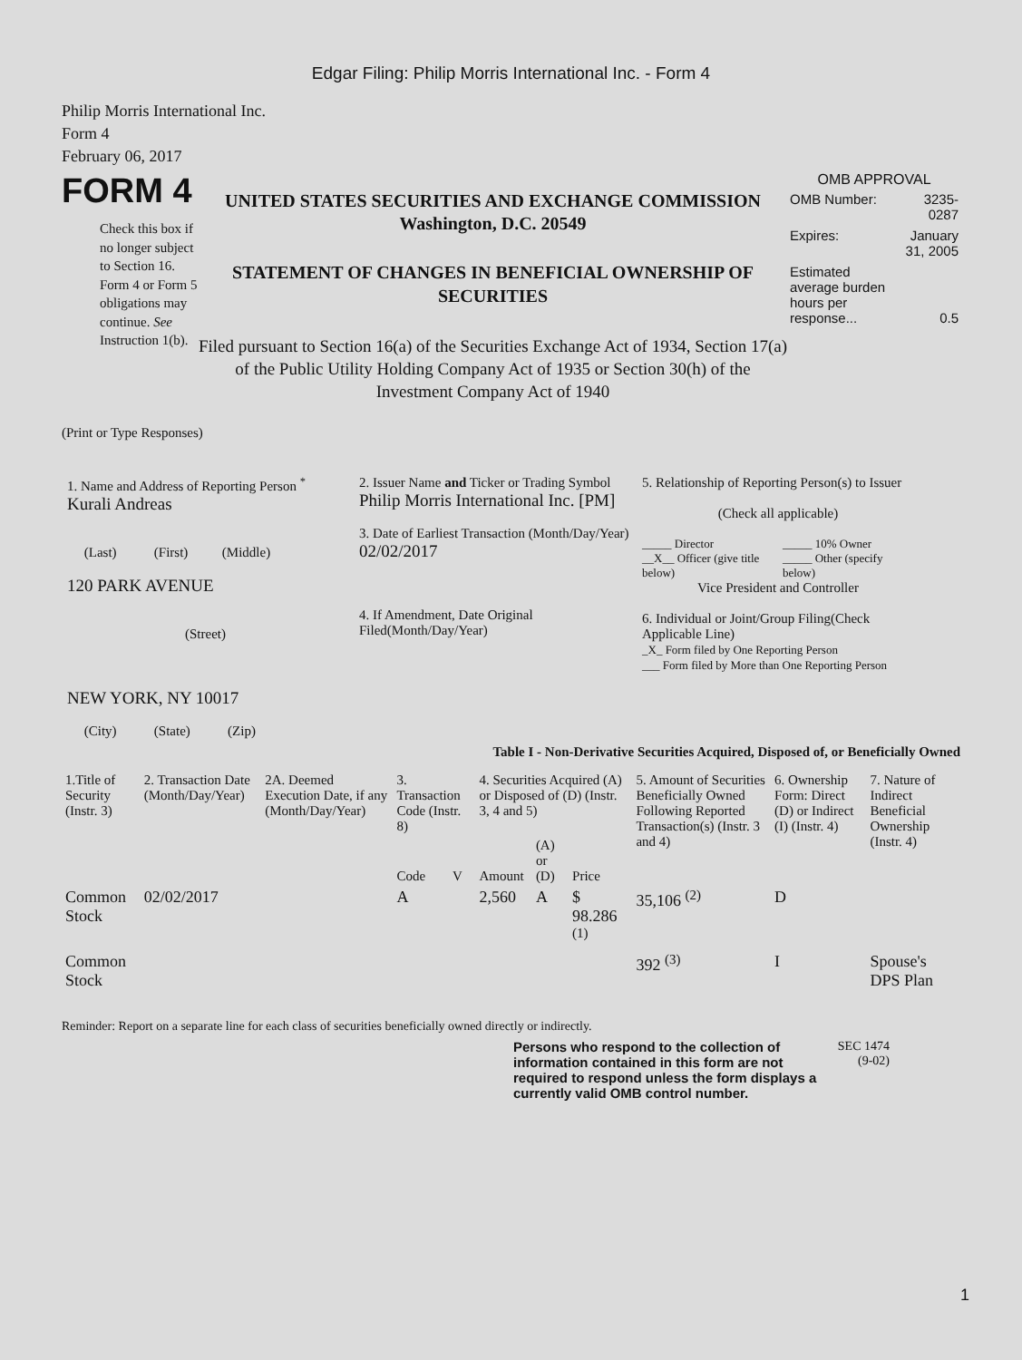Edgar Filing: Philip Morris International Inc. - Form 4
Philip Morris International Inc.
Form 4
February 06, 2017
FORM 4
Check this box if no longer subject to Section 16. Form 4 or Form 5 obligations may continue. See Instruction 1(b).
UNITED STATES SECURITIES AND EXCHANGE COMMISSION
Washington, D.C. 20549
STATEMENT OF CHANGES IN BENEFICIAL OWNERSHIP OF SECURITIES
Filed pursuant to Section 16(a) of the Securities Exchange Act of 1934, Section 17(a) of the Public Utility Holding Company Act of 1935 or Section 30(h) of the Investment Company Act of 1940
OMB APPROVAL
| OMB Number: | 3235-0287 |
| Expires: | January 31, 2005 |
| Estimated average burden hours per response... | 0.5 |
(Print or Type Responses)
1. Name and Address of Reporting Person <sup>*</sup>
Kurali Andreas
(Last) (First) (Middle)
120 PARK AVENUE
(Street)
NEW YORK, NY 10017
(City) (State) (Zip)
2. Issuer Name and Ticker or Trading Symbol
Philip Morris International Inc. [PM]
3. Date of Earliest Transaction (Month/Day/Year)
02/02/2017
4. If Amendment, Date Original Filed(Month/Day/Year)
5. Relationship of Reporting Person(s) to Issuer
(Check all applicable)
_____ Director
__X__ Officer (give title below)
_____ 10% Owner
_____ Other (specify below)
Vice President and Controller
6. Individual or Joint/Group Filing(Check Applicable Line)
_X_ Form filed by One Reporting Person
___ Form filed by More than One Reporting Person
Table I - Non-Derivative Securities Acquired, Disposed of, or Beneficially Owned
| 1.Title of Security (Instr. 3) | 2. Transaction Date (Month/Day/Year) | 2A. Deemed Execution Date, if any (Month/Day/Year) | 3. Transaction Code (Instr. 8) | | 4. Securities Acquired (A) or Disposed of (D) (Instr. 3, 4 and 5) | | | 5. Amount of Securities Beneficially Owned Following Reported Transaction(s) (Instr. 3 and 4) | 6. Ownership Form: Direct (D) or Indirect (I) (Instr. 4) | 7. Nature of Indirect Beneficial Ownership (Instr. 4) |
| --- | --- | --- | --- | --- | --- | --- | --- | --- | --- | --- |
| | | | Code | V | Amount | (A) or (D) | Price | | | |
| Common Stock | 02/02/2017 | | A | | 2,560 | A | $ 98.286 <sup>(1)</sup> | 35,106 <sup>(2)</sup> | D | |
| Common Stock | | | | | | | | 392 <sup>(3)</sup> | I | Spouse's DPS Plan |
Reminder: Report on a separate line for each class of securities beneficially owned directly or indirectly.
Persons who respond to the collection of information contained in this form are not required to respond unless the form displays a currently valid OMB control number.
SEC 1474 (9-02)
1